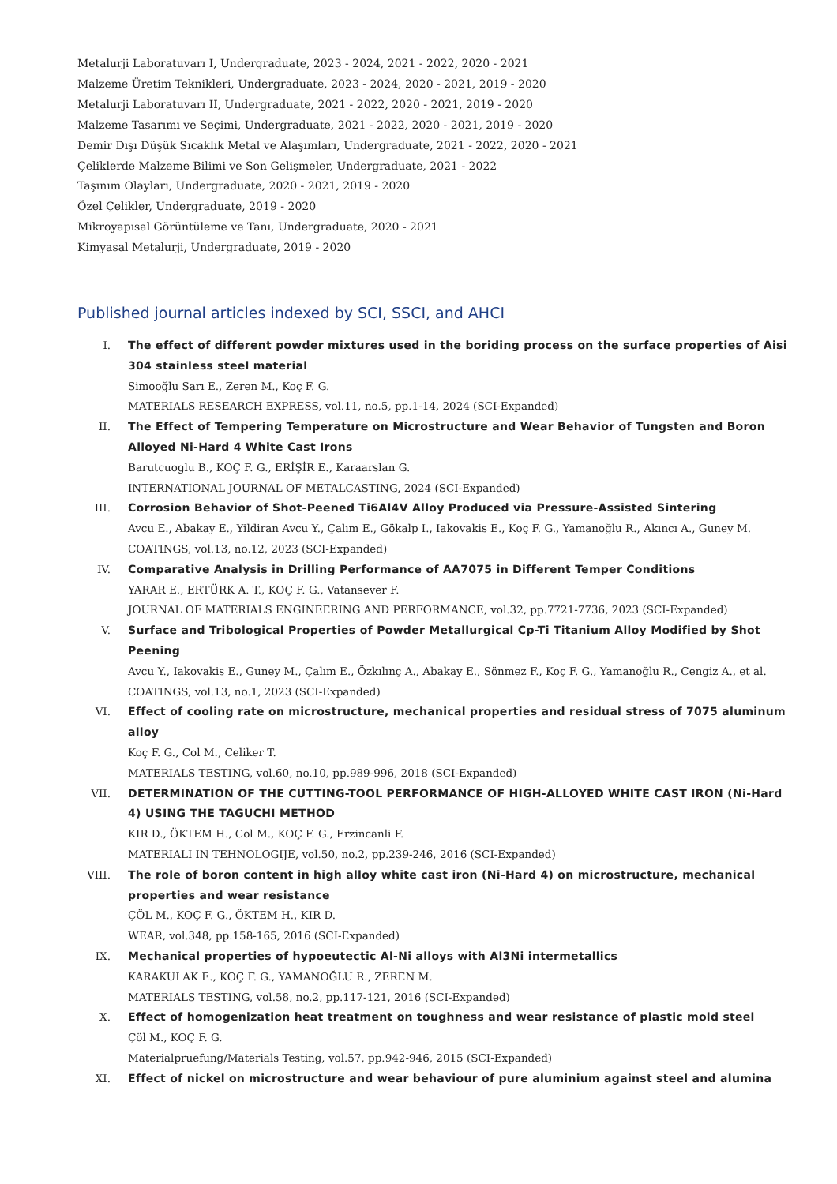Metalurji Laboratuvarı I, Undergraduate, 2023 - 2024, 2021 - 2022, 2020 - 2021
Malzeme Üretim Teknikleri, Undergraduate, 2023 - 2024, 2020 - 2021, 2019 - 2020
Metalurji Laboratuvarı II, Undergraduate, 2021 - 2022, 2020 - 2021, 2019 - 2020
Malzeme Tasarımı ve Seçimi, Undergraduate, 2021 - 2022, 2020 - 2021, 2019 - 2020
Demir Dışı Düşük Sıcaklık Metal ve Alaşımları, Undergraduate, 2021 - 2022, 2020 - 2021
Çeliklerde Malzeme Bilimi ve Son Gelişmeler, Undergraduate, 2021 - 2022
Taşınım Olayları, Undergraduate, 2020 - 2021, 2019 - 2020
Özel Çelikler, Undergraduate, 2019 - 2020
Mikroyapısal Görüntüleme ve Tanı, Undergraduate, 2020 - 2021
Kimyasal Metalurji, Undergraduate, 2019 - 2020
Published journal articles indexed by SCI, SSCI, and AHCI
I. The effect of different powder mixtures used in the boriding process on the surface properties of Aisi 304 stainless steel material
Simooğlu Sarı E., Zeren M., Koç F. G.
MATERIALS RESEARCH EXPRESS, vol.11, no.5, pp.1-14, 2024 (SCI-Expanded)
II. The Effect of Tempering Temperature on Microstructure and Wear Behavior of Tungsten and Boron Alloyed Ni-Hard 4 White Cast Irons
Barutcuoglu B., KOÇ F. G., ERİŞİR E., Karaarslan G.
INTERNATIONAL JOURNAL OF METALCASTING, 2024 (SCI-Expanded)
III. Corrosion Behavior of Shot-Peened Ti6Al4V Alloy Produced via Pressure-Assisted Sintering
Avcu E., Abakay E., Yildiran Avcu Y., Çalım E., Gökalp I., Iakovakis E., Koç F. G., Yamanoğlu R., Akıncı A., Guney M.
COATINGS, vol.13, no.12, 2023 (SCI-Expanded)
IV. Comparative Analysis in Drilling Performance of AA7075 in Different Temper Conditions
YARAR E., ERTÜRK A. T., KOÇ F. G., Vatansever F.
JOURNAL OF MATERIALS ENGINEERING AND PERFORMANCE, vol.32, pp.7721-7736, 2023 (SCI-Expanded)
V. Surface and Tribological Properties of Powder Metallurgical Cp-Ti Titanium Alloy Modified by Shot Peening
Avcu Y., Iakovakis E., Guney M., Çalım E., Özkılınç A., Abakay E., Sönmez F., Koç F. G., Yamanoğlu R., Cengiz A., et al.
COATINGS, vol.13, no.1, 2023 (SCI-Expanded)
VI. Effect of cooling rate on microstructure, mechanical properties and residual stress of 7075 aluminum alloy
Koç F. G., Col M., Celiker T.
MATERIALS TESTING, vol.60, no.10, pp.989-996, 2018 (SCI-Expanded)
VII. DETERMINATION OF THE CUTTING-TOOL PERFORMANCE OF HIGH-ALLOYED WHITE CAST IRON (Ni-Hard 4) USING THE TAGUCHI METHOD
KIR D., ÖKTEM H., Col M., KOÇ F. G., Erzincanli F.
MATERIALI IN TEHNOLOGIJE, vol.50, no.2, pp.239-246, 2016 (SCI-Expanded)
VIII. The role of boron content in high alloy white cast iron (Ni-Hard 4) on microstructure, mechanical properties and wear resistance
ÇÖL M., KOÇ F. G., ÖKTEM H., KIR D.
WEAR, vol.348, pp.158-165, 2016 (SCI-Expanded)
IX. Mechanical properties of hypoeutectic Al-Ni alloys with Al3Ni intermetallics
KARAKULAK E., KOÇ F. G., YAMANOĞLU R., ZEREN M.
MATERIALS TESTING, vol.58, no.2, pp.117-121, 2016 (SCI-Expanded)
X. Effect of homogenization heat treatment on toughness and wear resistance of plastic mold steel
Çöl M., KOÇ F. G.
Materialpruefung/Materials Testing, vol.57, pp.942-946, 2015 (SCI-Expanded)
XI. Effect of nickel on microstructure and wear behaviour of pure aluminium against steel and alumina